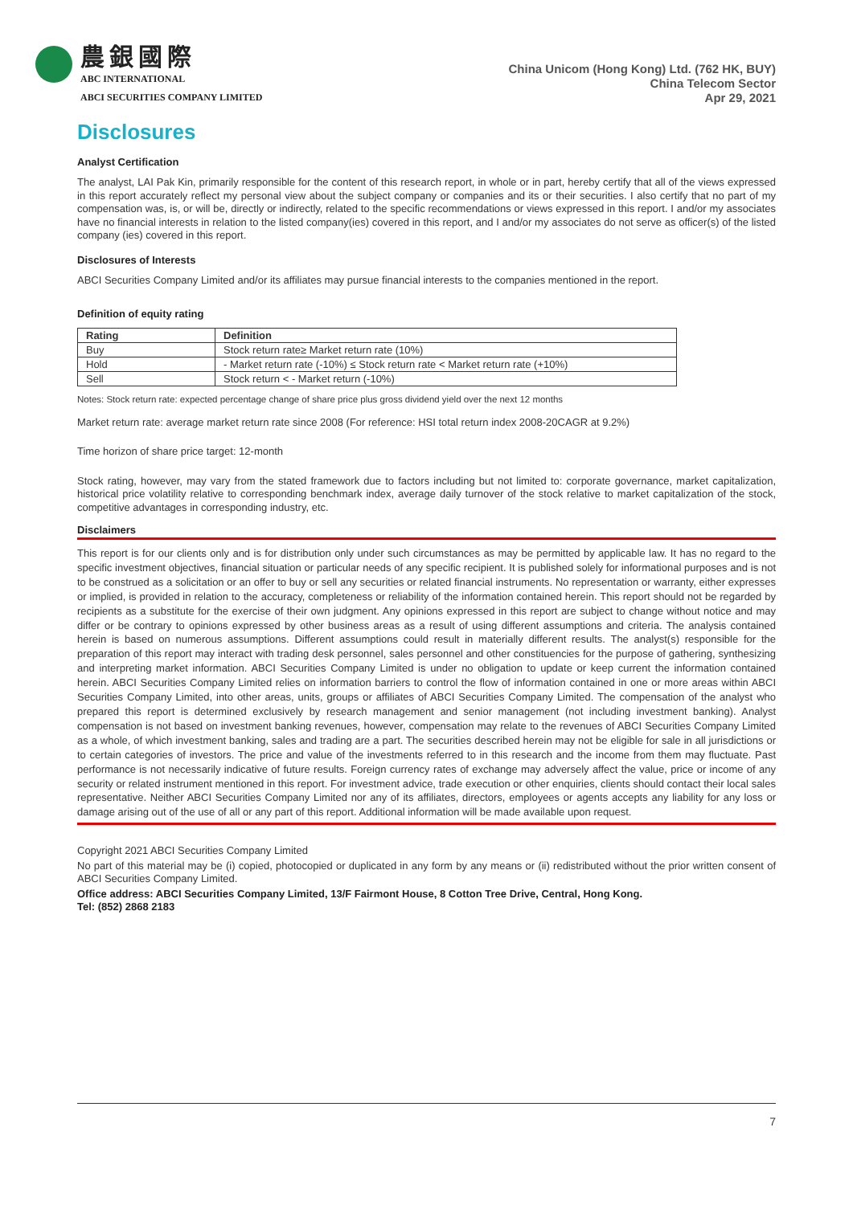農銀國際
ABC INTERNATIONAL
ABCI SECURITIES COMPANY LIMITED
China Unicom (Hong Kong) Ltd. (762 HK, BUY)
China Telecom Sector
Apr 29, 2021
Disclosures
Analyst Certification
The analyst, LAI Pak Kin, primarily responsible for the content of this research report, in whole or in part, hereby certify that all of the views expressed in this report accurately reflect my personal view about the subject company or companies and its or their securities. I also certify that no part of my compensation was, is, or will be, directly or indirectly, related to the specific recommendations or views expressed in this report. I and/or my associates have no financial interests in relation to the listed company(ies) covered in this report, and I and/or my associates do not serve as officer(s) of the listed company (ies) covered in this report.
Disclosures of Interests
ABCI Securities Company Limited and/or its affiliates may pursue financial interests to the companies mentioned in the report.
Definition of equity rating
| Rating | Definition |
| --- | --- |
| Buy | Stock return rate≥ Market return rate (10%) |
| Hold | - Market return rate (-10%) ≤ Stock return rate < Market return rate (+10%) |
| Sell | Stock return < - Market return (-10%) |
Notes: Stock return rate: expected percentage change of share price plus gross dividend yield over the next 12 months
Market return rate: average market return rate since 2008 (For reference: HSI total return index 2008-20CAGR at 9.2%)
Time horizon of share price target: 12-month
Stock rating, however, may vary from the stated framework due to factors including but not limited to: corporate governance, market capitalization, historical price volatility relative to corresponding benchmark index, average daily turnover of the stock relative to market capitalization of the stock, competitive advantages in corresponding industry, etc.
Disclaimers
This report is for our clients only and is for distribution only under such circumstances as may be permitted by applicable law. It has no regard to the specific investment objectives, financial situation or particular needs of any specific recipient. It is published solely for informational purposes and is not to be construed as a solicitation or an offer to buy or sell any securities or related financial instruments. No representation or warranty, either expresses or implied, is provided in relation to the accuracy, completeness or reliability of the information contained herein. This report should not be regarded by recipients as a substitute for the exercise of their own judgment. Any opinions expressed in this report are subject to change without notice and may differ or be contrary to opinions expressed by other business areas as a result of using different assumptions and criteria. The analysis contained herein is based on numerous assumptions. Different assumptions could result in materially different results. The analyst(s) responsible for the preparation of this report may interact with trading desk personnel, sales personnel and other constituencies for the purpose of gathering, synthesizing and interpreting market information. ABCI Securities Company Limited is under no obligation to update or keep current the information contained herein. ABCI Securities Company Limited relies on information barriers to control the flow of information contained in one or more areas within ABCI Securities Company Limited, into other areas, units, groups or affiliates of ABCI Securities Company Limited. The compensation of the analyst who prepared this report is determined exclusively by research management and senior management (not including investment banking). Analyst compensation is not based on investment banking revenues, however, compensation may relate to the revenues of ABCI Securities Company Limited as a whole, of which investment banking, sales and trading are a part. The securities described herein may not be eligible for sale in all jurisdictions or to certain categories of investors. The price and value of the investments referred to in this research and the income from them may fluctuate. Past performance is not necessarily indicative of future results. Foreign currency rates of exchange may adversely affect the value, price or income of any security or related instrument mentioned in this report. For investment advice, trade execution or other enquiries, clients should contact their local sales representative. Neither ABCI Securities Company Limited nor any of its affiliates, directors, employees or agents accepts any liability for any loss or damage arising out of the use of all or any part of this report. Additional information will be made available upon request.
Copyright 2021 ABCI Securities Company Limited
No part of this material may be (i) copied, photocopied or duplicated in any form by any means or (ii) redistributed without the prior written consent of ABCI Securities Company Limited.
Office address: ABCI Securities Company Limited, 13/F Fairmont House, 8 Cotton Tree Drive, Central, Hong Kong.
Tel: (852) 2868 2183
7